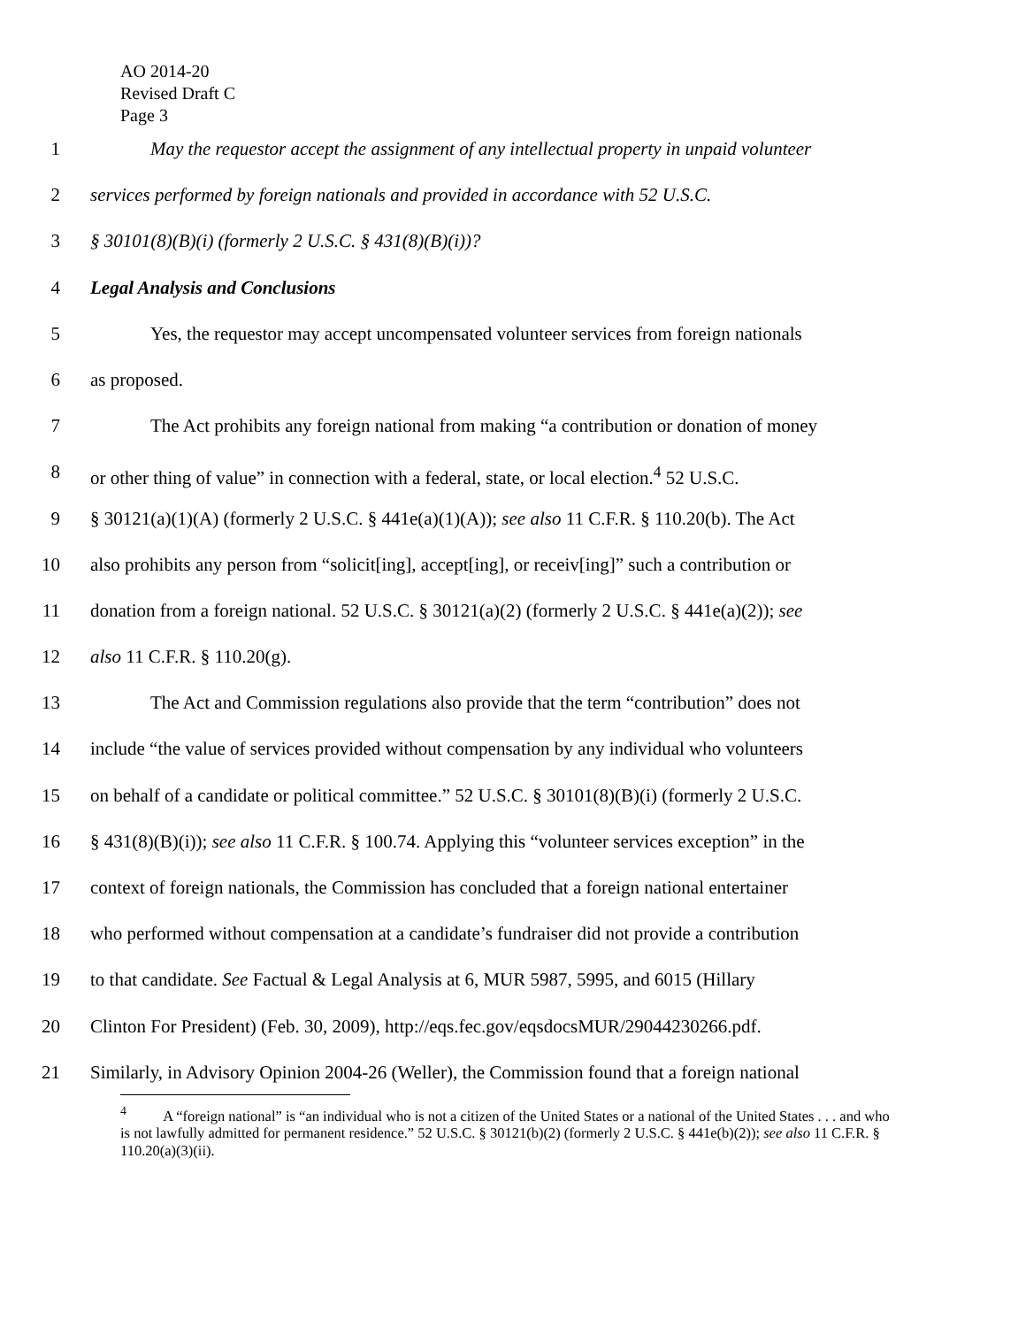AO 2014-20
Revised Draft C
Page 3
1 May the requestor accept the assignment of any intellectual property in unpaid volunteer
2 services performed by foreign nationals and provided in accordance with 52 U.S.C.
3 § 30101(8)(B)(i) (formerly 2 U.S.C. § 431(8)(B)(i))?
4 Legal Analysis and Conclusions
5 Yes, the requestor may accept uncompensated volunteer services from foreign nationals
6 as proposed.
7 The Act prohibits any foreign national from making “a contribution or donation of money
8 or other thing of value” in connection with a federal, state, or local election.<sup>4</sup> 52 U.S.C.
9 § 30121(a)(1)(A) (formerly 2 U.S.C. § 441e(a)(1)(A)); see also 11 C.F.R. § 110.20(b). The Act
10 also prohibits any person from “solicit[ing], accept[ing], or receiv[ing]” such a contribution or
11 donation from a foreign national. 52 U.S.C. § 30121(a)(2) (formerly 2 U.S.C. § 441e(a)(2)); see
12 also 11 C.F.R. § 110.20(g).
13 The Act and Commission regulations also provide that the term “contribution” does not
14 include “the value of services provided without compensation by any individual who volunteers
15 on behalf of a candidate or political committee.” 52 U.S.C. § 30101(8)(B)(i) (formerly 2 U.S.C.
16 § 431(8)(B)(i)); see also 11 C.F.R. § 100.74. Applying this “volunteer services exception” in the
17 context of foreign nationals, the Commission has concluded that a foreign national entertainer
18 who performed without compensation at a candidate’s fundraiser did not provide a contribution
19 to that candidate. See Factual & Legal Analysis at 6, MUR 5987, 5995, and 6015 (Hillary
20 Clinton For President) (Feb. 30, 2009), http://eqs.fec.gov/eqsdocsMUR/29044230266.pdf.
21 Similarly, in Advisory Opinion 2004-26 (Weller), the Commission found that a foreign national
<sup>4</sup> A “foreign national” is “an individual who is not a citizen of the United States or a national of the United States . . . and who is not lawfully admitted for permanent residence.” 52 U.S.C. § 30121(b)(2) (formerly 2 U.S.C. § 441e(b)(2)); see also 11 C.F.R. § 110.20(a)(3)(ii).